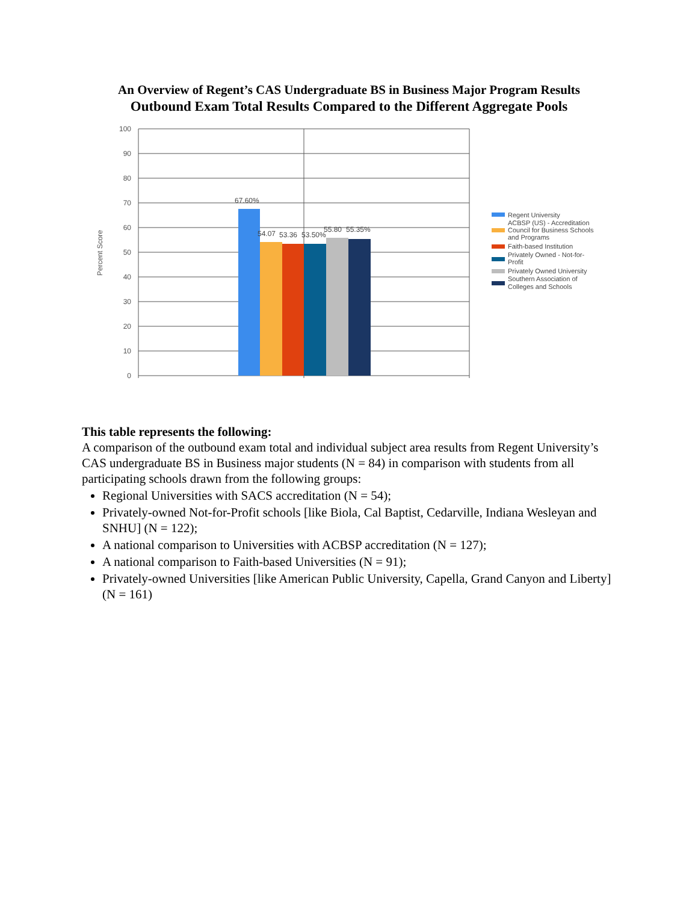An Overview of Regent’s CAS Undergraduate BS in Business Major Program Results
Outbound Exam Total Results Compared to the Different Aggregate Pools
100
90
80
70
60
50
40
30
20
10
0
Percent Score
67.60%
54.07
53.36
53.50%
55.80
55.35%
Regent University
ACBSP (US) - Accreditation
Council for Business Schools
and Programs
Faith-based Institution
Privately Owned - Not-for-
Profit
Privately Owned University
Southern Association of
Colleges and Schools
This table represents the following:
A comparison of the outbound exam total and individual subject area results from Regent University’s CAS undergraduate BS in Business major students (N = 84) in comparison with students from all participating schools drawn from the following groups:
Regional Universities with SACS accreditation (N = 54);
Privately-owned Not-for-Profit schools [like Biola, Cal Baptist, Cedarville, Indiana Wesleyan and SNHU] (N = 122);
A national comparison to Universities with ACBSP accreditation (N = 127);
A national comparison to Faith-based Universities (N = 91);
Privately-owned Universities [like American Public University, Capella, Grand Canyon and Liberty] (N = 161)